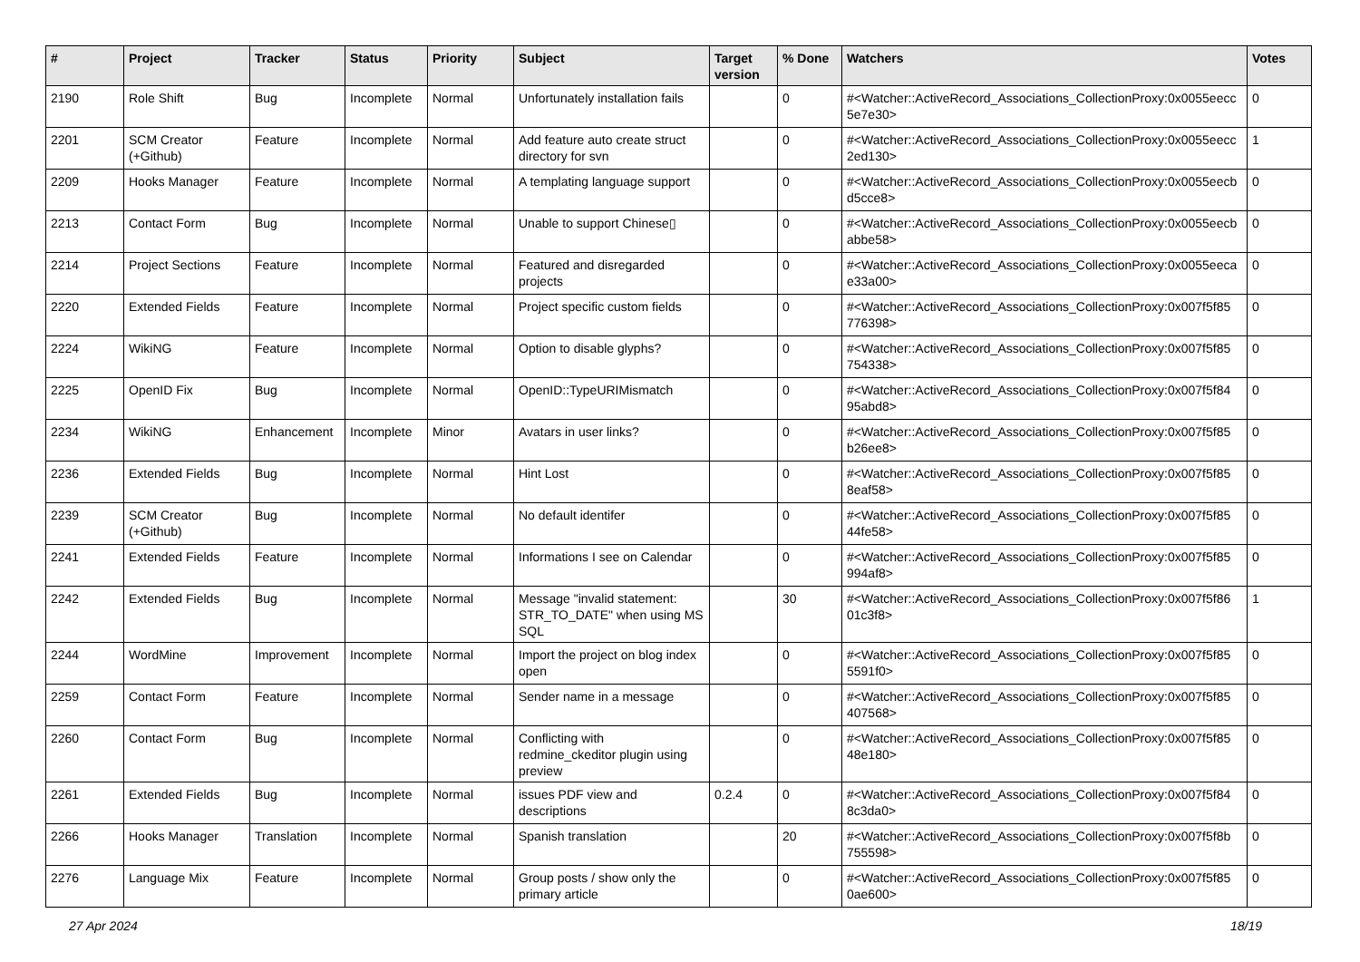| # | Project | Tracker | Status | Priority | Subject | Target version | % Done | Watchers | Votes |
| --- | --- | --- | --- | --- | --- | --- | --- | --- | --- |
| 2190 | Role Shift | Bug | Incomplete | Normal | Unfortunately installation fails | | 0 | #<Watcher::ActiveRecord_Associations_CollectionProxy:0x0055eecc 5e7e30> | 0 |
| 2201 | SCM Creator (+Github) | Feature | Incomplete | Normal | Add feature auto create struct directory for svn | | 0 | #<Watcher::ActiveRecord_Associations_CollectionProxy:0x0055eecc 2ed130> | 1 |
| 2209 | Hooks Manager | Feature | Incomplete | Normal | A templating language support | | 0 | #<Watcher::ActiveRecord_Associations_CollectionProxy:0x0055eecb d5cce8> | 0 |
| 2213 | Contact Form | Bug | Incomplete | Normal | Unable to support Chinese▯ | | 0 | #<Watcher::ActiveRecord_Associations_CollectionProxy:0x0055eecb abbe58> | 0 |
| 2214 | Project Sections | Feature | Incomplete | Normal | Featured and disregarded projects | | 0 | #<Watcher::ActiveRecord_Associations_CollectionProxy:0x0055eeca e33a00> | 0 |
| 2220 | Extended Fields | Feature | Incomplete | Normal | Project specific custom fields | | 0 | #<Watcher::ActiveRecord_Associations_CollectionProxy:0x007f5f85 776398> | 0 |
| 2224 | WikiNG | Feature | Incomplete | Normal | Option to disable glyphs? | | 0 | #<Watcher::ActiveRecord_Associations_CollectionProxy:0x007f5f85 754338> | 0 |
| 2225 | OpenID Fix | Bug | Incomplete | Normal | OpenID::TypeURIMismatch | | 0 | #<Watcher::ActiveRecord_Associations_CollectionProxy:0x007f5f84 95abd8> | 0 |
| 2234 | WikiNG | Enhancement | Incomplete | Minor | Avatars in user links? | | 0 | #<Watcher::ActiveRecord_Associations_CollectionProxy:0x007f5f85 b26ee8> | 0 |
| 2236 | Extended Fields | Bug | Incomplete | Normal | Hint Lost | | 0 | #<Watcher::ActiveRecord_Associations_CollectionProxy:0x007f5f85 8eaf58> | 0 |
| 2239 | SCM Creator (+Github) | Bug | Incomplete | Normal | No default identifer | | 0 | #<Watcher::ActiveRecord_Associations_CollectionProxy:0x007f5f85 44fe58> | 0 |
| 2241 | Extended Fields | Feature | Incomplete | Normal | Informations I see on Calendar | | 0 | #<Watcher::ActiveRecord_Associations_CollectionProxy:0x007f5f85 994af8> | 0 |
| 2242 | Extended Fields | Bug | Incomplete | Normal | Message "invalid statement: STR_TO_DATE" when using MS SQL | | 30 | #<Watcher::ActiveRecord_Associations_CollectionProxy:0x007f5f86 01c3f8> | 1 |
| 2244 | WordMine | Improvement | Incomplete | Normal | Import the project on blog index open | | 0 | #<Watcher::ActiveRecord_Associations_CollectionProxy:0x007f5f85 5591f0> | 0 |
| 2259 | Contact Form | Feature | Incomplete | Normal | Sender name in a message | | 0 | #<Watcher::ActiveRecord_Associations_CollectionProxy:0x007f5f85 407568> | 0 |
| 2260 | Contact Form | Bug | Incomplete | Normal | Conflicting with redmine_ckeditor plugin using preview | | 0 | #<Watcher::ActiveRecord_Associations_CollectionProxy:0x007f5f85 48e180> | 0 |
| 2261 | Extended Fields | Bug | Incomplete | Normal | issues PDF view and descriptions | 0.2.4 | 0 | #<Watcher::ActiveRecord_Associations_CollectionProxy:0x007f5f84 8c3da0> | 0 |
| 2266 | Hooks Manager | Translation | Incomplete | Normal | Spanish translation | | 20 | #<Watcher::ActiveRecord_Associations_CollectionProxy:0x007f5f8b 755598> | 0 |
| 2276 | Language Mix | Feature | Incomplete | Normal | Group posts / show only the primary article | | 0 | #<Watcher::ActiveRecord_Associations_CollectionProxy:0x007f5f85 0ae600> | 0 |
27 Apr 2024 18/19